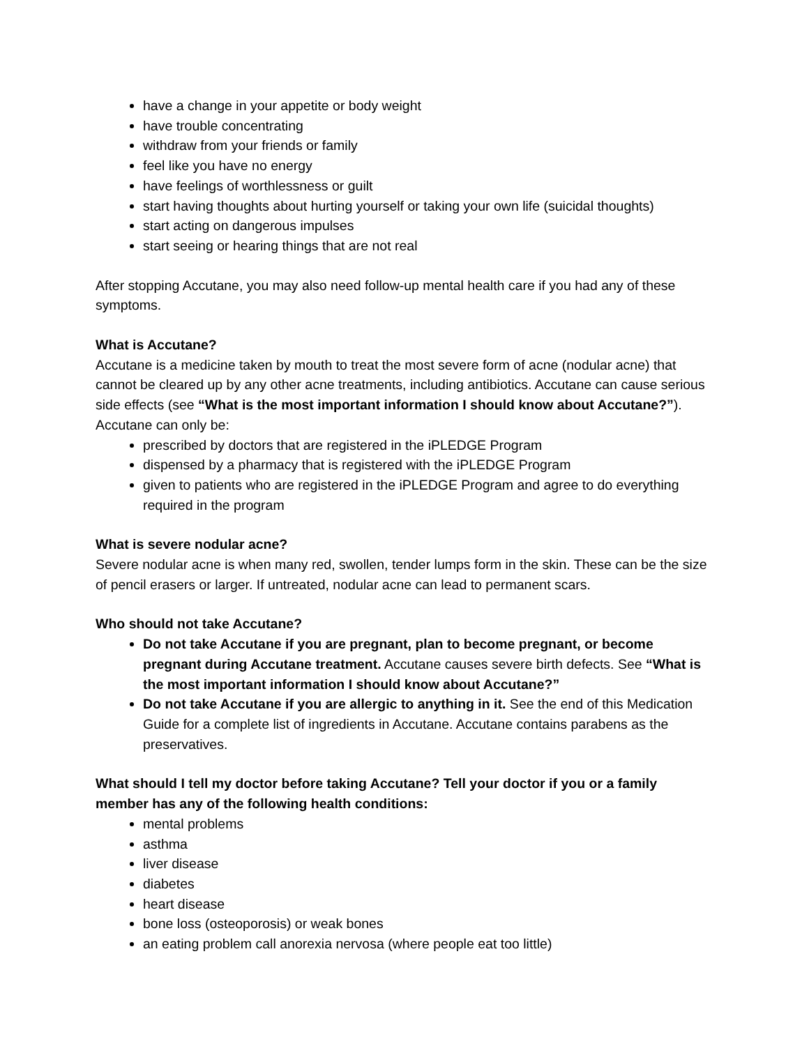have a change in your appetite or body weight
have trouble concentrating
withdraw from your friends or family
feel like you have no energy
have feelings of worthlessness or guilt
start having thoughts about hurting yourself or taking your own life (suicidal thoughts)
start acting on dangerous impulses
start seeing or hearing things that are not real
After stopping Accutane, you may also need follow-up mental health care if you had any of these symptoms.
What is Accutane?
Accutane is a medicine taken by mouth to treat the most severe form of acne (nodular acne) that cannot be cleared up by any other acne treatments, including antibiotics. Accutane can cause serious side effects (see “What is the most important information I should know about Accutane?”). Accutane can only be:
prescribed by doctors that are registered in the iPLEDGE Program
dispensed by a pharmacy that is registered with the iPLEDGE Program
given to patients who are registered in the iPLEDGE Program and agree to do everything required in the program
What is severe nodular acne?
Severe nodular acne is when many red, swollen, tender lumps form in the skin. These can be the size of pencil erasers or larger. If untreated, nodular acne can lead to permanent scars.
Who should not take Accutane?
Do not take Accutane if you are pregnant, plan to become pregnant, or become pregnant during Accutane treatment. Accutane causes severe birth defects. See “What is the most important information I should know about Accutane?”
Do not take Accutane if you are allergic to anything in it. See the end of this Medication Guide for a complete list of ingredients in Accutane. Accutane contains parabens as the preservatives.
What should I tell my doctor before taking Accutane? Tell your doctor if you or a family member has any of the following health conditions:
mental problems
asthma
liver disease
diabetes
heart disease
bone loss (osteoporosis) or weak bones
an eating problem call anorexia nervosa (where people eat too little)